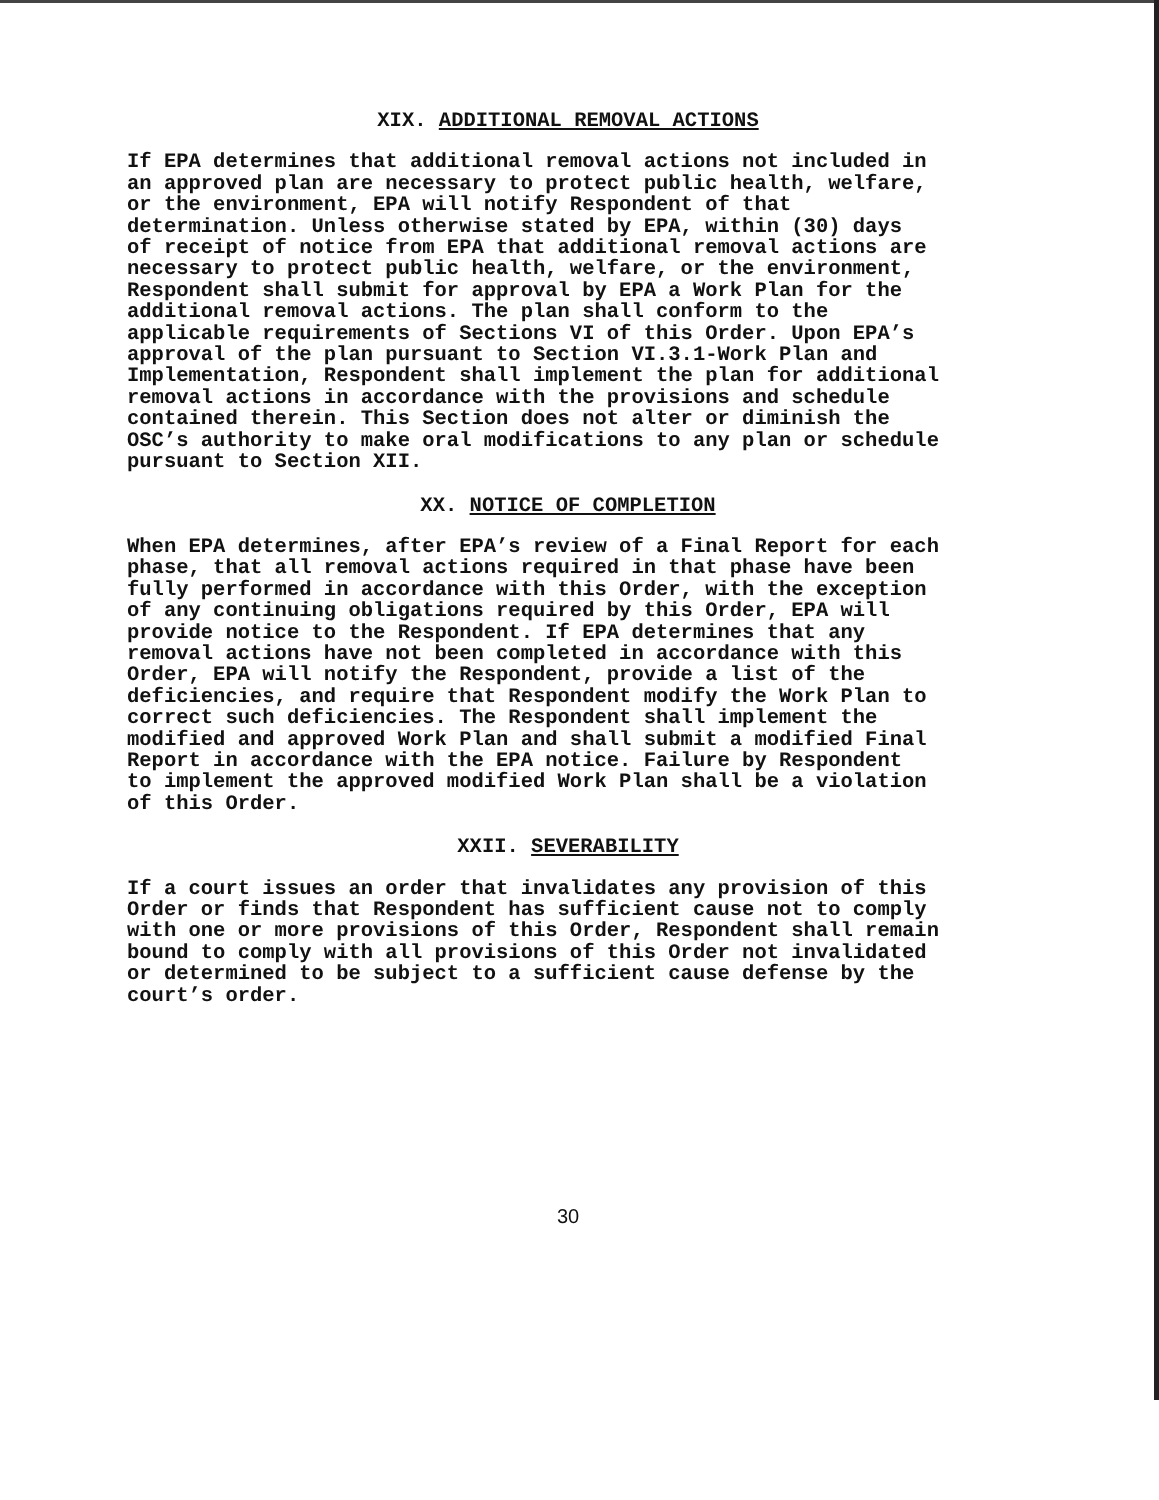XIX. ADDITIONAL REMOVAL ACTIONS
If EPA determines that additional removal actions not included in an approved plan are necessary to protect public health, welfare, or the environment, EPA will notify Respondent of that determination. Unless otherwise stated by EPA, within (30) days of receipt of notice from EPA that additional removal actions are necessary to protect public health, welfare, or the environment, Respondent shall submit for approval by EPA a Work Plan for the additional removal actions. The plan shall conform to the applicable requirements of Sections VI of this Order. Upon EPA’s approval of the plan pursuant to Section VI.3.1-Work Plan and Implementation, Respondent shall implement the plan for additional removal actions in accordance with the provisions and schedule contained therein. This Section does not alter or diminish the OSC’s authority to make oral modifications to any plan or schedule pursuant to Section XII.
XX. NOTICE OF COMPLETION
When EPA determines, after EPA’s review of a Final Report for each phase, that all removal actions required in that phase have been fully performed in accordance with this Order, with the exception of any continuing obligations required by this Order, EPA will provide notice to the Respondent. If EPA determines that any removal actions have not been completed in accordance with this Order, EPA will notify the Respondent, provide a list of the deficiencies, and require that Respondent modify the Work Plan to correct such deficiencies. The Respondent shall implement the modified and approved Work Plan and shall submit a modified Final Report in accordance with the EPA notice. Failure by Respondent to implement the approved modified Work Plan shall be a violation of this Order.
XXII. SEVERABILITY
If a court issues an order that invalidates any provision of this Order or finds that Respondent has sufficient cause not to comply with one or more provisions of this Order, Respondent shall remain bound to comply with all provisions of this Order not invalidated or determined to be subject to a sufficient cause defense by the court’s order.
30